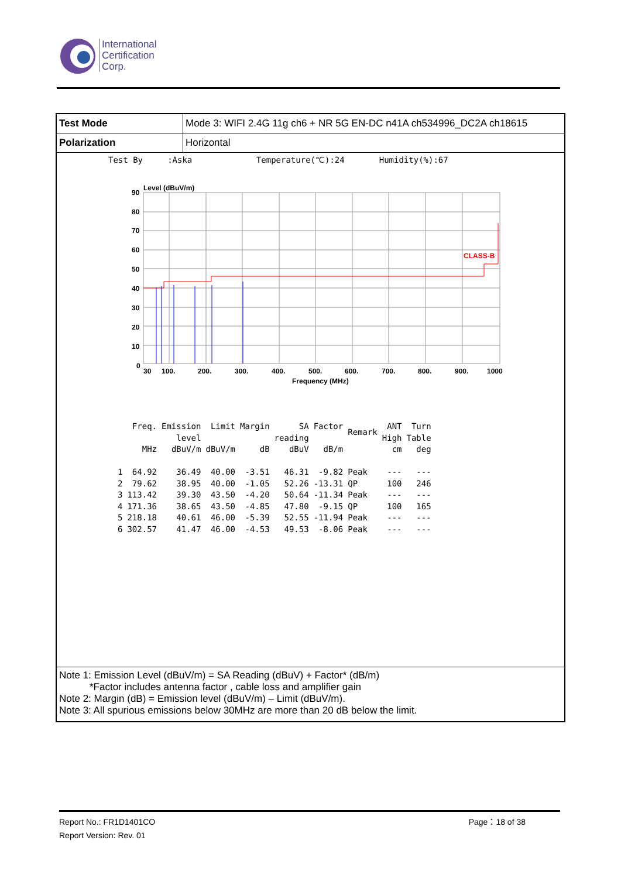International
Certification
Corp.
| Test Mode | Mode 3: WIFI 2.4G 11g ch6 + NR 5G EN-DC n41A ch534996_DC2A ch18615 |
| Polarization | Horizontal |
Test By :Aska Temperature(℃):24 Humidity(%):67
Level (dBuV/m)
CLASS-B
90
80
70
60
50
40
30
20
10
0
30
100.
200.
300.
400.
500.
600.
700.
800.
900.
1000
Frequency (MHz)
| | Freq. MHz | Emission level dBuV/m | Limit dBuV/m | Margin dB | SA reading dBuV | Factor dB/m | Remark | ANT High cm | Turn Table deg |
| --- | --- | --- | --- | --- | --- | --- | --- | --- | --- |
| 1 | 64.92 | 36.49 | 40.00 | -3.51 | 46.31 | -9.82 | Peak | --- | --- |
| 2 | 79.62 | 38.95 | 40.00 | -1.05 | 52.26 | -13.31 | QP | 100 | 246 |
| 3 | 113.42 | 39.30 | 43.50 | -4.20 | 50.64 | -11.34 | Peak | --- | --- |
| 4 | 171.36 | 38.65 | 43.50 | -4.85 | 47.80 | -9.15 | QP | 100 | 165 |
| 5 | 218.18 | 40.61 | 46.00 | -5.39 | 52.55 | -11.94 | Peak | --- | --- |
| 6 | 302.57 | 41.47 | 46.00 | -4.53 | 49.53 | -8.06 | Peak | --- | --- |
Note 1: Emission Level (dBuV/m) = SA Reading (dBuV) + Factor* (dB/m)
*Factor includes antenna factor , cable loss and amplifier gain
Note 2: Margin (dB) = Emission level (dBuV/m) – Limit (dBuV/m).
Note 3: All spurious emissions below 30MHz are more than 20 dB below the limit.
Report No.: FR1D1401CO Page：18 of 38
Report Version: Rev. 01